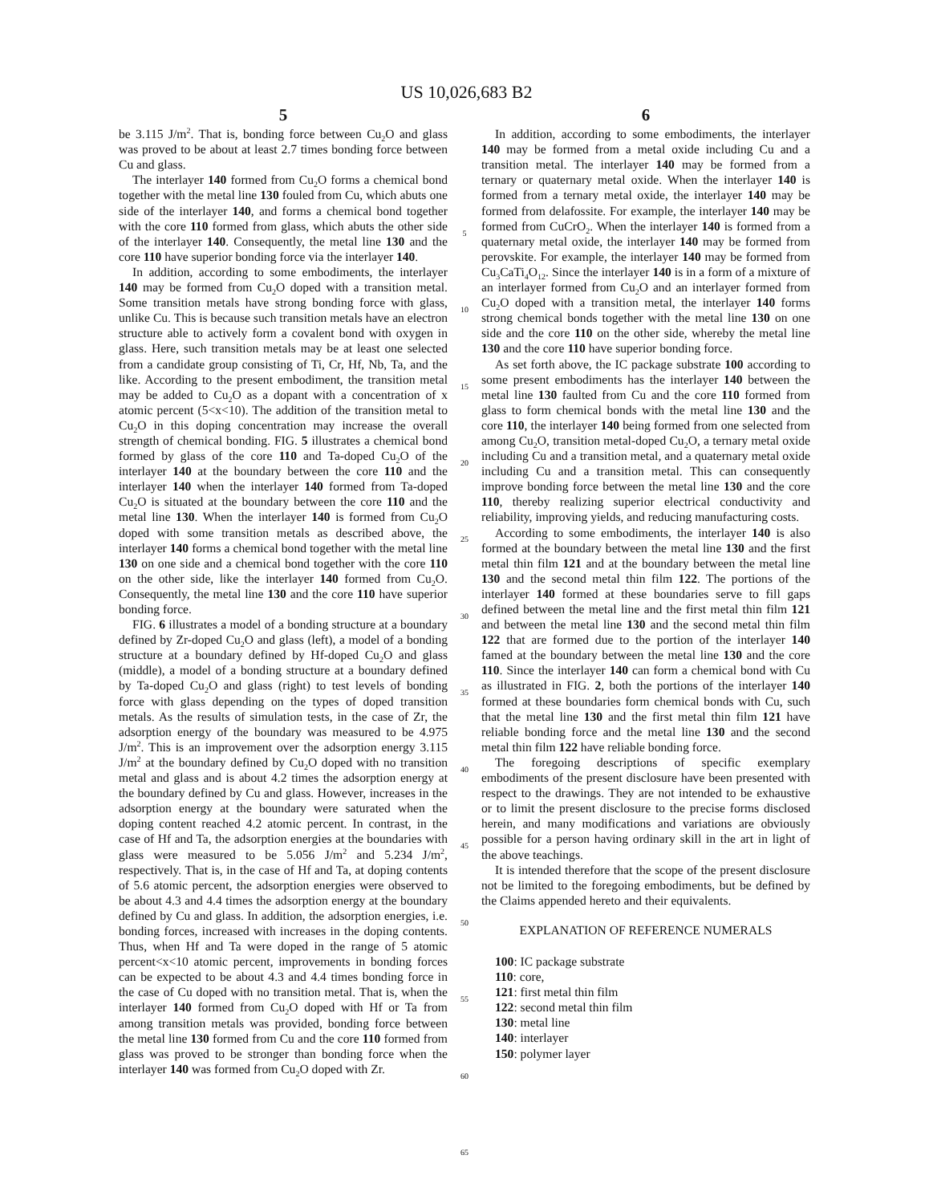US 10,026,683 B2
5
be 3.115 J/m<sup>2</sup>. That is, bonding force between Cu<sub>2</sub>O and glass was proved to be about at least 2.7 times bonding force between Cu and glass.
The interlayer 140 formed from Cu<sub>2</sub>O forms a chemical bond together with the metal line 130 fouled from Cu, which abuts one side of the interlayer 140, and forms a chemical bond together with the core 110 formed from glass, which abuts the other side of the interlayer 140. Consequently, the metal line 130 and the core 110 have superior bonding force via the interlayer 140.
In addition, according to some embodiments, the interlayer 140 may be formed from Cu<sub>2</sub>O doped with a transition metal. Some transition metals have strong bonding force with glass, unlike Cu. This is because such transition metals have an electron structure able to actively form a covalent bond with oxygen in glass. Here, such transition metals may be at least one selected from a candidate group consisting of Ti, Cr, Hf, Nb, Ta, and the like. According to the present embodiment, the transition metal may be added to Cu<sub>2</sub>O as a dopant with a concentration of x atomic percent (5<x<10). The addition of the transition metal to Cu<sub>2</sub>O in this doping concentration may increase the overall strength of chemical bonding. FIG. 5 illustrates a chemical bond formed by glass of the core 110 and Ta-doped Cu<sub>2</sub>O of the interlayer 140 at the boundary between the core 110 and the interlayer 140 when the interlayer 140 formed from Ta-doped Cu<sub>2</sub>O is situated at the boundary between the core 110 and the metal line 130. When the interlayer 140 is formed from Cu<sub>2</sub>O doped with some transition metals as described above, the interlayer 140 forms a chemical bond together with the metal line 130 on one side and a chemical bond together with the core 110 on the other side, like the interlayer 140 formed from Cu<sub>2</sub>O. Consequently, the metal line 130 and the core 110 have superior bonding force.
FIG. 6 illustrates a model of a bonding structure at a boundary defined by Zr-doped Cu<sub>2</sub>O and glass (left), a model of a bonding structure at a boundary defined by Hf-doped Cu<sub>2</sub>O and glass (middle), a model of a bonding structure at a boundary defined by Ta-doped Cu<sub>2</sub>O and glass (right) to test levels of bonding force with glass depending on the types of doped transition metals. As the results of simulation tests, in the case of Zr, the adsorption energy of the boundary was measured to be 4.975 J/m<sup>2</sup>. This is an improvement over the adsorption energy 3.115 J/m<sup>2</sup> at the boundary defined by Cu<sub>2</sub>O doped with no transition metal and glass and is about 4.2 times the adsorption energy at the boundary defined by Cu and glass. However, increases in the adsorption energy at the boundary were saturated when the doping content reached 4.2 atomic percent. In contrast, in the case of Hf and Ta, the adsorption energies at the boundaries with glass were measured to be 5.056 J/m<sup>2</sup> and 5.234 J/m<sup>2</sup>, respectively. That is, in the case of Hf and Ta, at doping contents of 5.6 atomic percent, the adsorption energies were observed to be about 4.3 and 4.4 times the adsorption energy at the boundary defined by Cu and glass. In addition, the adsorption energies, i.e. bonding forces, increased with increases in the doping contents. Thus, when Hf and Ta were doped in the range of 5 atomic percent<x<10 atomic percent, improvements in bonding forces can be expected to be about 4.3 and 4.4 times bonding force in the case of Cu doped with no transition metal. That is, when the interlayer 140 formed from Cu<sub>2</sub>O doped with Hf or Ta from among transition metals was provided, bonding force between the metal line 130 formed from Cu and the core 110 formed from glass was proved to be stronger than bonding force when the interlayer 140 was formed from Cu<sub>2</sub>O doped with Zr.
5
10
15
20
25
30
35
40
45
50
55
60
65
6
In addition, according to some embodiments, the interlayer 140 may be formed from a metal oxide including Cu and a transition metal. The interlayer 140 may be formed from a ternary or quaternary metal oxide. When the interlayer 140 is formed from a ternary metal oxide, the interlayer 140 may be formed from delafossite. For example, the interlayer 140 may be formed from CuCrO<sub>2</sub>. When the interlayer 140 is formed from a quaternary metal oxide, the interlayer 140 may be formed from perovskite. For example, the interlayer 140 may be formed from Cu<sub>3</sub>CaTi<sub>4</sub>O<sub>12</sub>. Since the interlayer 140 is in a form of a mixture of an interlayer formed from Cu<sub>2</sub>O and an interlayer formed from Cu<sub>2</sub>O doped with a transition metal, the interlayer 140 forms strong chemical bonds together with the metal line 130 on one side and the core 110 on the other side, whereby the metal line 130 and the core 110 have superior bonding force.
As set forth above, the IC package substrate 100 according to some present embodiments has the interlayer 140 between the metal line 130 faulted from Cu and the core 110 formed from glass to form chemical bonds with the metal line 130 and the core 110, the interlayer 140 being formed from one selected from among Cu<sub>2</sub>O, transition metal-doped Cu<sub>2</sub>O, a ternary metal oxide including Cu and a transition metal, and a quaternary metal oxide including Cu and a transition metal. This can consequently improve bonding force between the metal line 130 and the core 110, thereby realizing superior electrical conductivity and reliability, improving yields, and reducing manufacturing costs.
According to some embodiments, the interlayer 140 is also formed at the boundary between the metal line 130 and the first metal thin film 121 and at the boundary between the metal line 130 and the second metal thin film 122. The portions of the interlayer 140 formed at these boundaries serve to fill gaps defined between the metal line and the first metal thin film 121 and between the metal line 130 and the second metal thin film 122 that are formed due to the portion of the interlayer 140 famed at the boundary between the metal line 130 and the core 110. Since the interlayer 140 can form a chemical bond with Cu as illustrated in FIG. 2, both the portions of the interlayer 140 formed at these boundaries form chemical bonds with Cu, such that the metal line 130 and the first metal thin film 121 have reliable bonding force and the metal line 130 and the second metal thin film 122 have reliable bonding force.
The foregoing descriptions of specific exemplary embodiments of the present disclosure have been presented with respect to the drawings. They are not intended to be exhaustive or to limit the present disclosure to the precise forms disclosed herein, and many modifications and variations are obviously possible for a person having ordinary skill in the art in light of the above teachings.
It is intended therefore that the scope of the present disclosure not be limited to the foregoing embodiments, but be defined by the Claims appended hereto and their equivalents.
EXPLANATION OF REFERENCE NUMERALS
100: IC package substrate
110: core,
121: first metal thin film
122: second metal thin film
130: metal line
140: interlayer
150: polymer layer